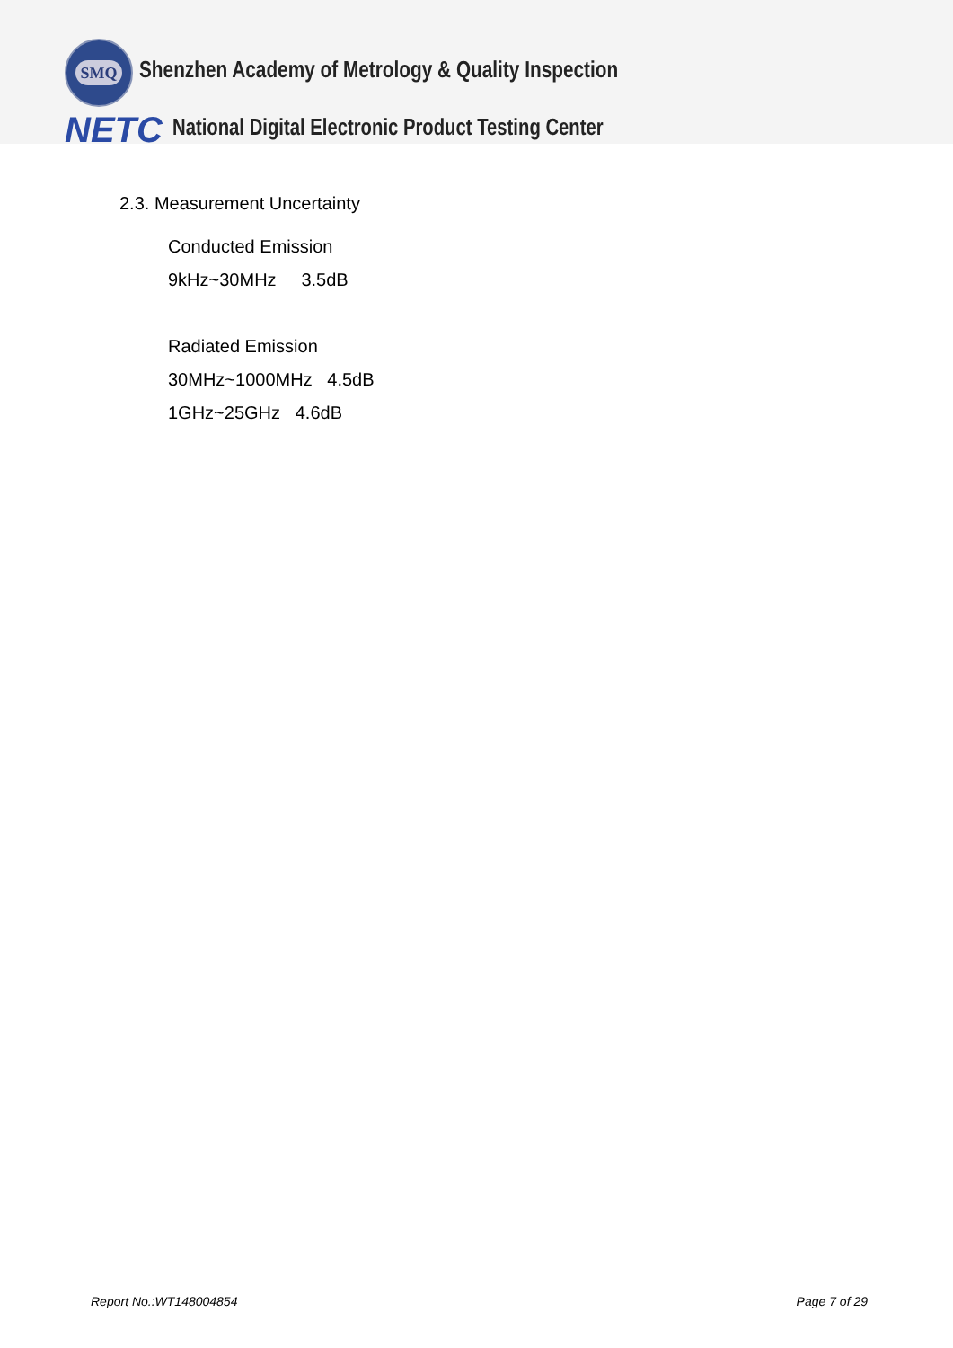SMQ
Shenzhen Academy of Metrology & Quality Inspection
NETC
National Digital Electronic Product Testing Center
2.3. Measurement Uncertainty
Conducted Emission
9kHz~30MHz 3.5dB
Radiated Emission
30MHz~1000MHz 4.5dB
1GHz~25GHz 4.6dB
Report No.:WT148004854 Page 7 of 29